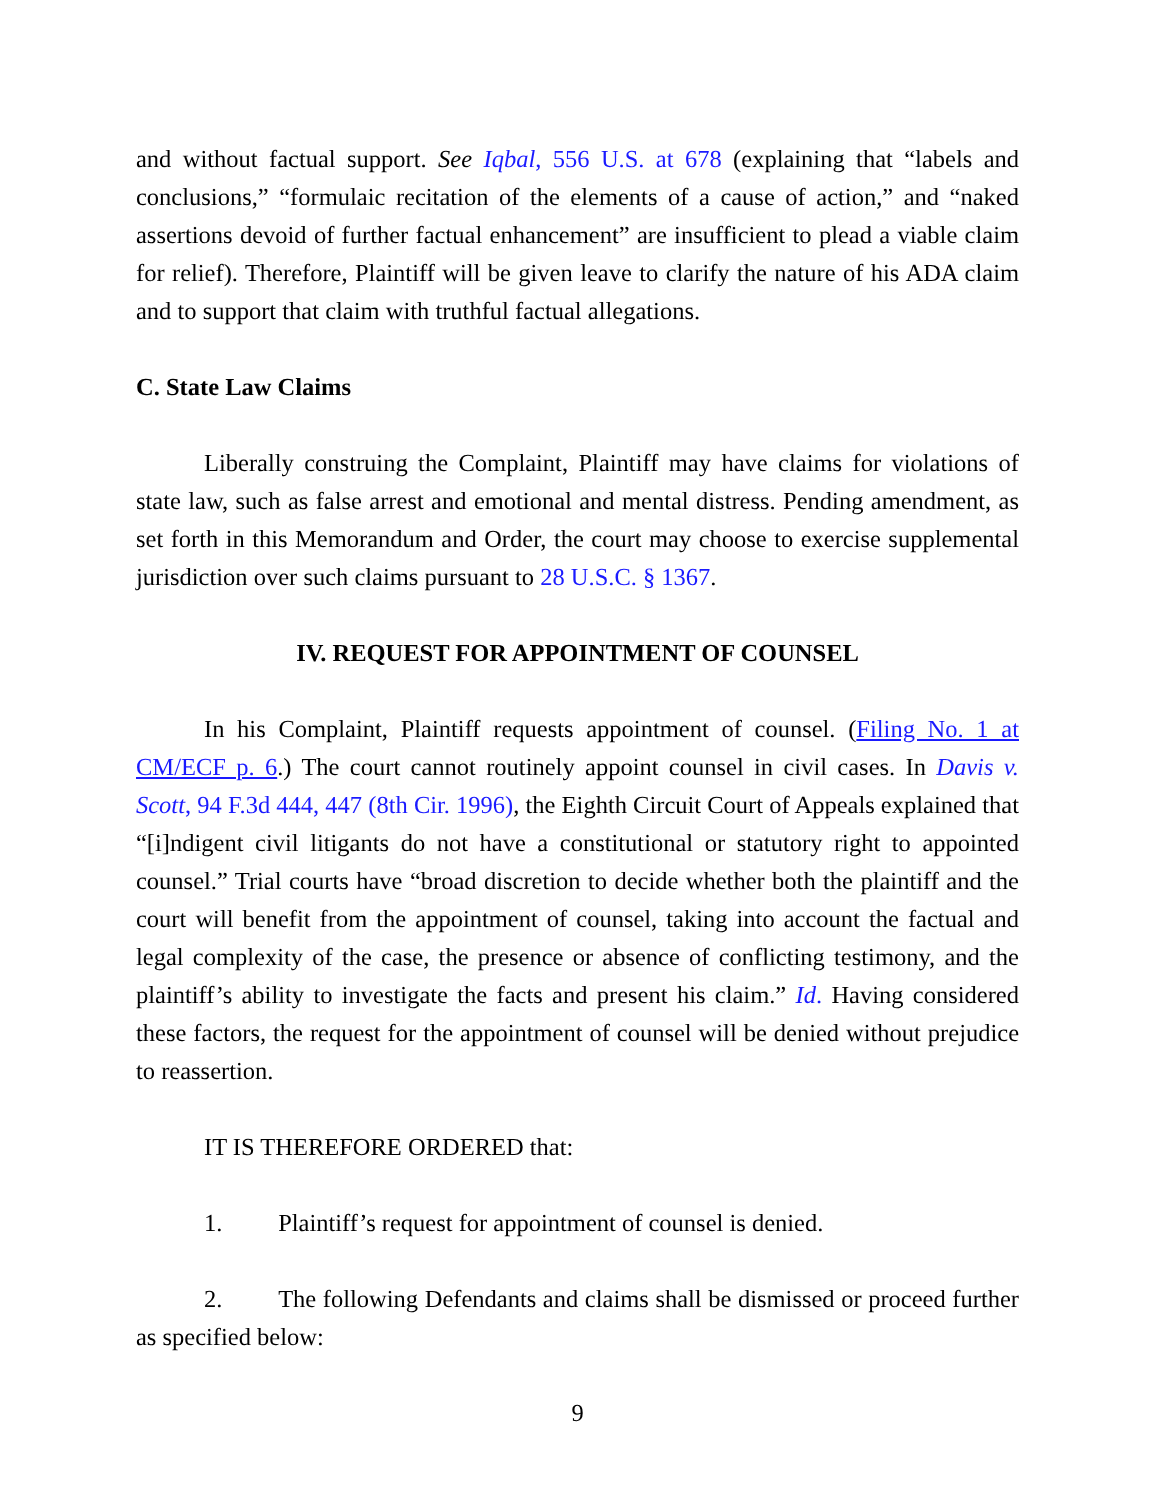and without factual support. See Iqbal, 556 U.S. at 678 (explaining that “labels and conclusions,” “formulaic recitation of the elements of a cause of action,” and “naked assertions devoid of further factual enhancement” are insufficient to plead a viable claim for relief). Therefore, Plaintiff will be given leave to clarify the nature of his ADA claim and to support that claim with truthful factual allegations.
C. State Law Claims
Liberally construing the Complaint, Plaintiff may have claims for violations of state law, such as false arrest and emotional and mental distress. Pending amendment, as set forth in this Memorandum and Order, the court may choose to exercise supplemental jurisdiction over such claims pursuant to 28 U.S.C. § 1367.
IV. REQUEST FOR APPOINTMENT OF COUNSEL
In his Complaint, Plaintiff requests appointment of counsel. (Filing No. 1 at CM/ECF p. 6.) The court cannot routinely appoint counsel in civil cases. In Davis v. Scott, 94 F.3d 444, 447 (8th Cir. 1996), the Eighth Circuit Court of Appeals explained that “[i]ndigent civil litigants do not have a constitutional or statutory right to appointed counsel.” Trial courts have “broad discretion to decide whether both the plaintiff and the court will benefit from the appointment of counsel, taking into account the factual and legal complexity of the case, the presence or absence of conflicting testimony, and the plaintiff’s ability to investigate the facts and present his claim.” Id. Having considered these factors, the request for the appointment of counsel will be denied without prejudice to reassertion.
IT IS THEREFORE ORDERED that:
1. Plaintiff’s request for appointment of counsel is denied.
2. The following Defendants and claims shall be dismissed or proceed further as specified below:
9